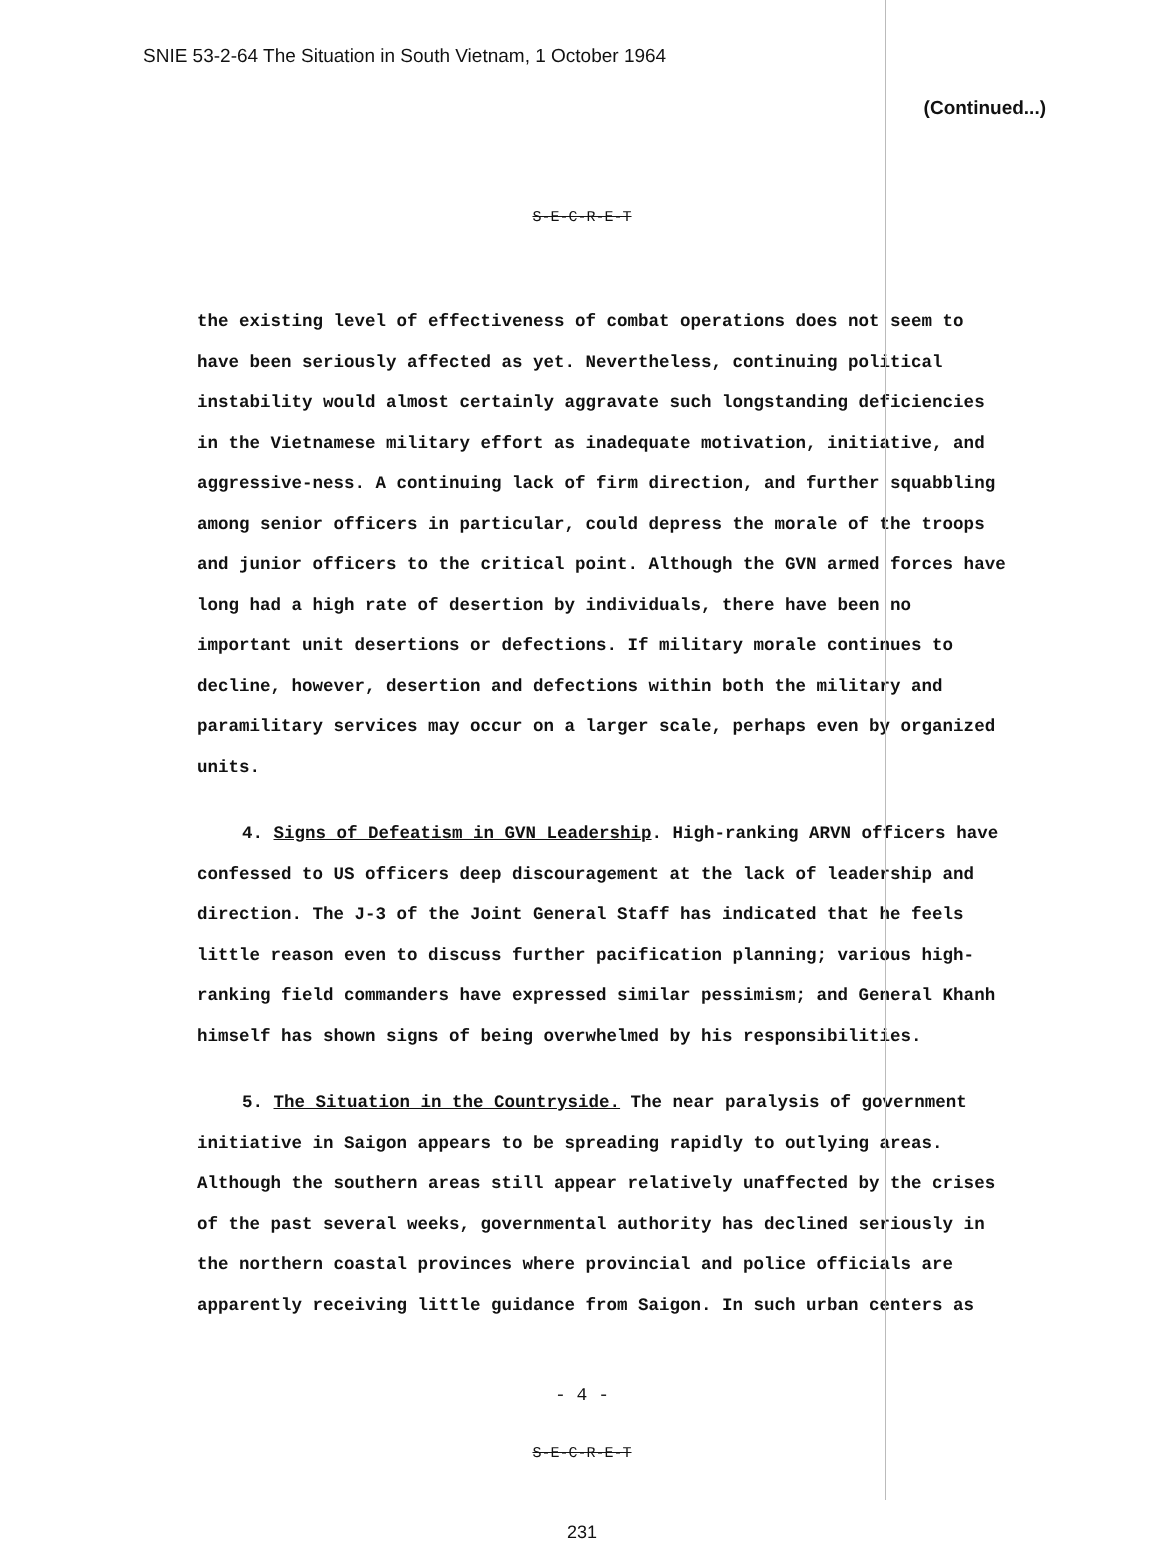SNIE 53-2-64 The Situation in South Vietnam, 1 October 1964
(Continued...)
S-E-C-R-E-T
the existing level of effectiveness of combat operations does not seem to have been seriously affected as yet. Nevertheless, continuing political instability would almost certainly aggravate such longstanding deficiencies in the Vietnamese military effort as inadequate motivation, initiative, and aggressive-ness. A continuing lack of firm direction, and further squabbling among senior officers in particular, could depress the morale of the troops and junior officers to the critical point. Although the GVN armed forces have long had a high rate of desertion by individuals, there have been no important unit desertions or defections. If military morale continues to decline, however, desertion and defections within both the military and paramilitary services may occur on a larger scale, perhaps even by organized units.
4. Signs of Defeatism in GVN Leadership. High-ranking ARVN officers have confessed to US officers deep discouragement at the lack of leadership and direction. The J-3 of the Joint General Staff has indicated that he feels little reason even to discuss further pacification planning; various high-ranking field commanders have expressed similar pessimism; and General Khanh himself has shown signs of being overwhelmed by his responsibilities.
5. The Situation in the Countryside. The near paralysis of government initiative in Saigon appears to be spreading rapidly to outlying areas. Although the southern areas still appear relatively unaffected by the crises of the past several weeks, governmental authority has declined seriously in the northern coastal provinces where provincial and police officials are apparently receiving little guidance from Saigon. In such urban centers as
- 4 -
S-E-C-R-E-T
231